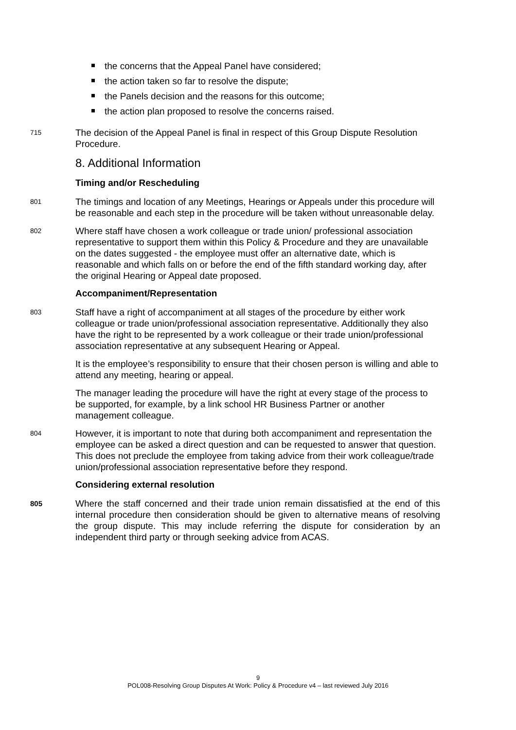the concerns that the Appeal Panel have considered;
the action taken so far to resolve the dispute;
the Panels decision and the reasons for this outcome;
the action plan proposed to resolve the concerns raised.
715
The decision of the Appeal Panel is final in respect of this Group Dispute Resolution Procedure.
8. Additional Information
Timing and/or Rescheduling
801
The timings and location of any Meetings, Hearings or Appeals under this procedure will be reasonable and each step in the procedure will be taken without unreasonable delay.
802
Where staff have chosen a work colleague or trade union/ professional association representative to support them within this Policy & Procedure and they are unavailable on the dates suggested - the employee must offer an alternative date, which is reasonable and which falls on or before the end of the fifth standard working day, after the original Hearing or Appeal date proposed.
Accompaniment/Representation
803
Staff have a right of accompaniment at all stages of the procedure by either work colleague or trade union/professional association representative. Additionally they also have the right to be represented by a work colleague or their trade union/professional association representative at any subsequent Hearing or Appeal.
It is the employee’s responsibility to ensure that their chosen person is willing and able to attend any meeting, hearing or appeal.
The manager leading the procedure will have the right at every stage of the process to be supported, for example, by a link school HR Business Partner or another management colleague.
804
However, it is important to note that during both accompaniment and representation the employee can be asked a direct question and can be requested to answer that question. This does not preclude the employee from taking advice from their work colleague/trade union/professional association representative before they respond.
Considering external resolution
805
Where the staff concerned and their trade union remain dissatisfied at the end of this internal procedure then consideration should be given to alternative means of resolving the group dispute. This may include referring the dispute for consideration by an independent third party or through seeking advice from ACAS.
9
POL008-Resolving Group Disputes At Work: Policy & Procedure v4 – last reviewed July 2016